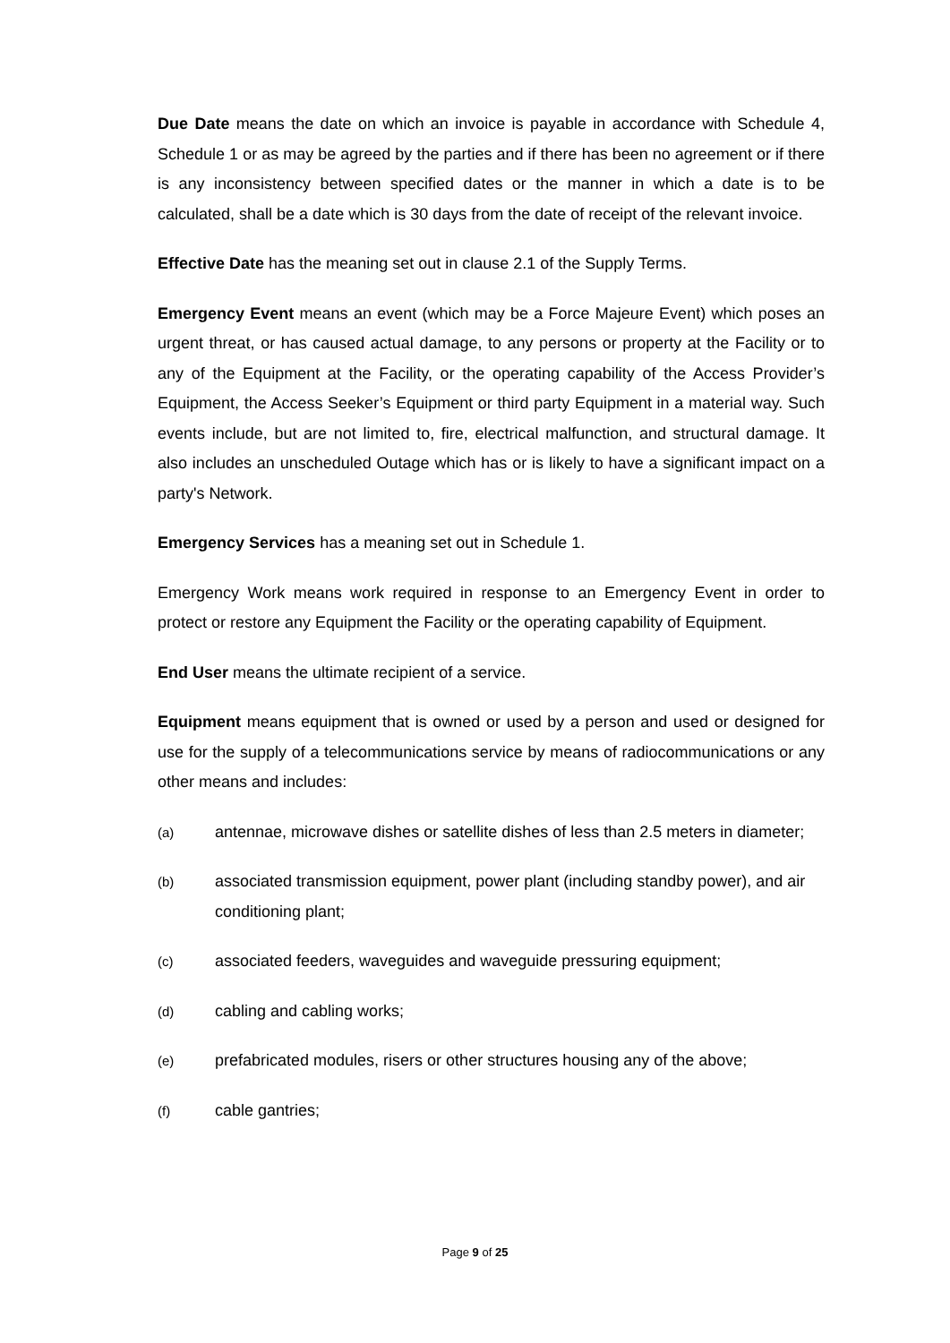Due Date means the date on which an invoice is payable in accordance with Schedule 4, Schedule 1 or as may be agreed by the parties and if there has been no agreement or if there is any inconsistency between specified dates or the manner in which a date is to be calculated, shall be a date which is 30 days from the date of receipt of the relevant invoice.
Effective Date has the meaning set out in clause 2.1 of the Supply Terms.
Emergency Event means an event (which may be a Force Majeure Event) which poses an urgent threat, or has caused actual damage, to any persons or property at the Facility or to any of the Equipment at the Facility, or the operating capability of the Access Provider’s Equipment, the Access Seeker’s Equipment or third party Equipment in a material way. Such events include, but are not limited to, fire, electrical malfunction, and structural damage. It also includes an unscheduled Outage which has or is likely to have a significant impact on a party's Network.
Emergency Services has a meaning set out in Schedule 1.
Emergency Work means work required in response to an Emergency Event in order to protect or restore any Equipment the Facility or the operating capability of Equipment.
End User means the ultimate recipient of a service.
Equipment means equipment that is owned or used by a person and used or designed for use for the supply of a telecommunications service by means of radiocommunications or any other means and includes:
(a) antennae, microwave dishes or satellite dishes of less than 2.5 meters in diameter;
(b) associated transmission equipment, power plant (including standby power), and air conditioning plant;
(c) associated feeders, waveguides and waveguide pressuring equipment;
(d) cabling and cabling works;
(e) prefabricated modules, risers or other structures housing any of the above;
(f) cable gantries;
Page 9 of 25